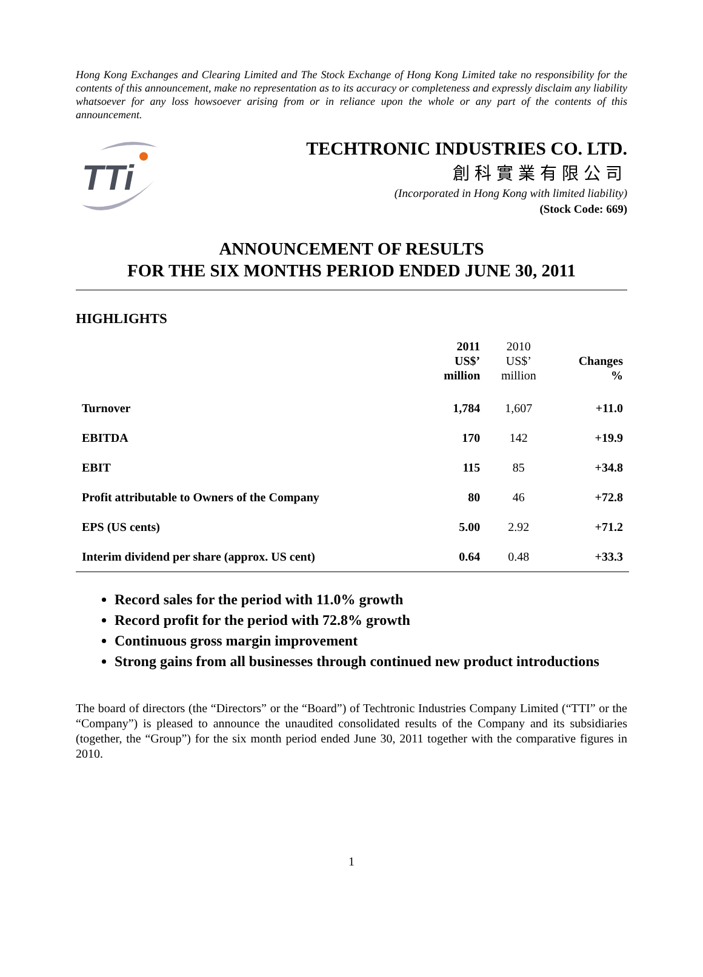Hong Kong Exchanges and Clearing Limited and The Stock Exchange of Hong Kong Limited take no responsibility for the contents of this announcement, make no representation as to its accuracy or completeness and expressly disclaim any liability whatsoever for any loss howsoever arising from or in reliance upon the whole or any part of the contents of this announcement.
TTi
TECHTRONIC INDUSTRIES CO. LTD.
創科實業有限公司
(Incorporated in Hong Kong with limited liability)
(Stock Code: 669)
ANNOUNCEMENT OF RESULTS
FOR THE SIX MONTHS PERIOD ENDED JUNE 30, 2011
HIGHLIGHTS
| | 2011 US$’ million | 2010 US$’ million | Changes % |
| --- | --- | --- | --- |
| Turnover | 1,784 | 1,607 | +11.0 |
| EBITDA | 170 | 142 | +19.9 |
| EBIT | 115 | 85 | +34.8 |
| Profit attributable to Owners of the Company | 80 | 46 | +72.8 |
| EPS (US cents) | 5.00 | 2.92 | +71.2 |
| Interim dividend per share (approx. US cent) | 0.64 | 0.48 | +33.3 |
Record sales for the period with 11.0% growth
Record profit for the period with 72.8% growth
Continuous gross margin improvement
Strong gains from all businesses through continued new product introductions
The board of directors (the “Directors” or the “Board”) of Techtronic Industries Company Limited (“TTI” or the “Company”) is pleased to announce the unaudited consolidated results of the Company and its subsidiaries (together, the “Group”) for the six month period ended June 30, 2011 together with the comparative figures in 2010.
1